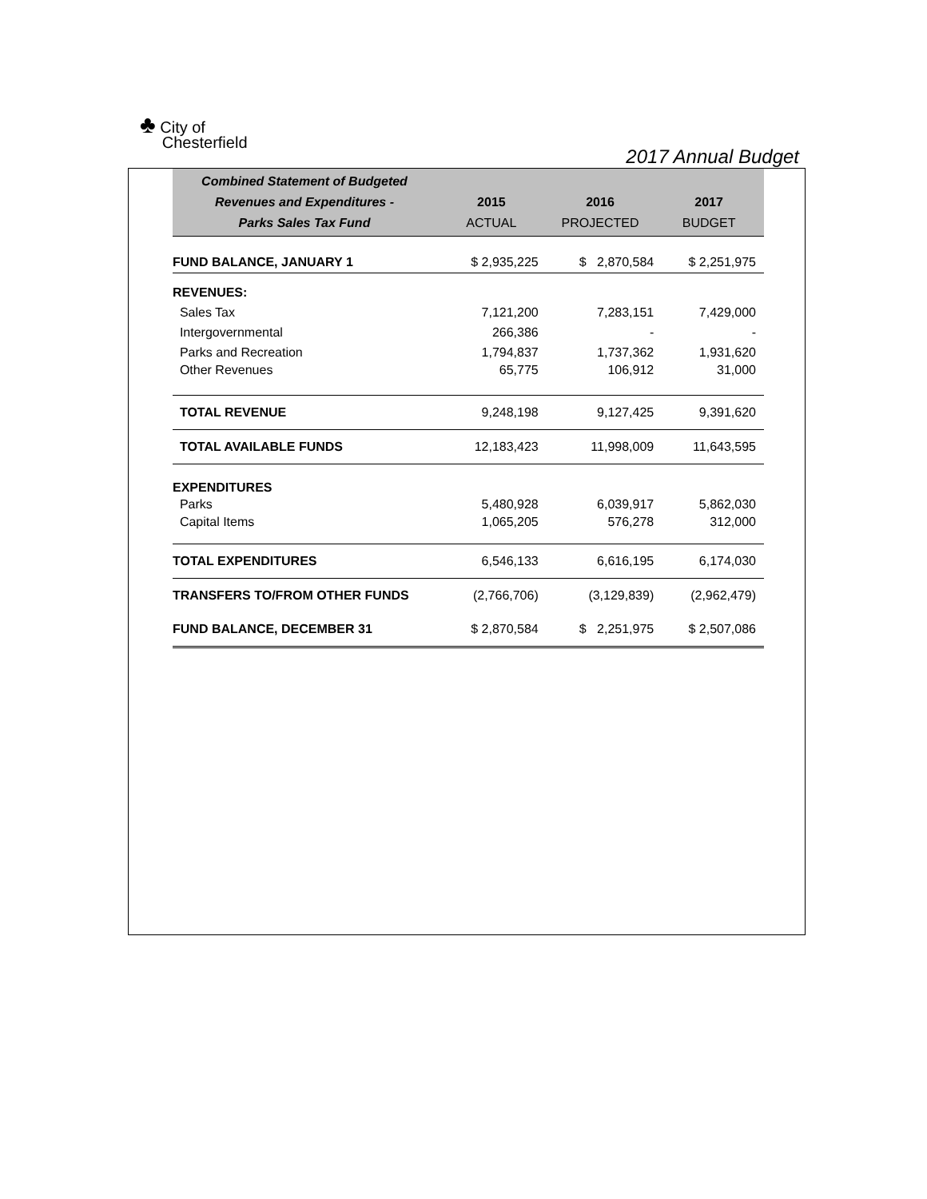♣ City of
Chesterfield
2017 Annual Budget
| Combined Statement of Budgeted Revenues and Expenditures - Parks Sales Tax Fund | 2015 ACTUAL | 2016 PROJECTED | 2017 BUDGET |
| --- | --- | --- | --- |
| FUND BALANCE, JANUARY 1 | $ 2,935,225 | $ 2,870,584 | $ 2,251,975 |
| REVENUES: | | | |
| Sales Tax | 7,121,200 | 7,283,151 | 7,429,000 |
| Intergovernmental | 266,386 | - | - |
| Parks and Recreation | 1,794,837 | 1,737,362 | 1,931,620 |
| Other Revenues | 65,775 | 106,912 | 31,000 |
| TOTAL REVENUE | 9,248,198 | 9,127,425 | 9,391,620 |
| TOTAL AVAILABLE FUNDS | 12,183,423 | 11,998,009 | 11,643,595 |
| EXPENDITURES | | | |
| Parks | 5,480,928 | 6,039,917 | 5,862,030 |
| Capital Items | 1,065,205 | 576,278 | 312,000 |
| TOTAL EXPENDITURES | 6,546,133 | 6,616,195 | 6,174,030 |
| TRANSFERS TO/FROM OTHER FUNDS | (2,766,706) | (3,129,839) | (2,962,479) |
| FUND BALANCE, DECEMBER 31 | $ 2,870,584 | $ 2,251,975 | $ 2,507,086 |